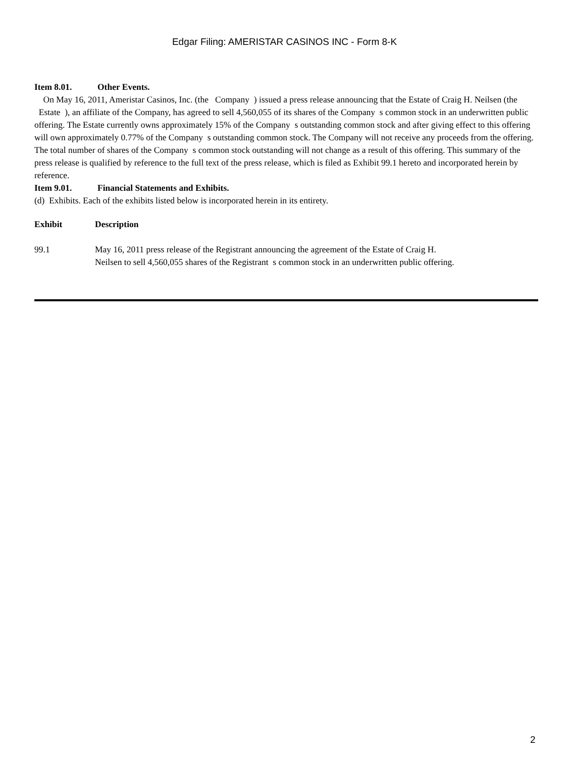Edgar Filing: AMERISTAR CASINOS INC - Form 8-K
Item 8.01. Other Events.
On May 16, 2011, Ameristar Casinos, Inc. (the Company ) issued a press release announcing that the Estate of Craig H. Neilsen (the Estate ), an affiliate of the Company, has agreed to sell 4,560,055 of its shares of the Company s common stock in an underwritten public offering. The Estate currently owns approximately 15% of the Company s outstanding common stock and after giving effect to this offering will own approximately 0.77% of the Company s outstanding common stock. The Company will not receive any proceeds from the offering. The total number of shares of the Company s common stock outstanding will not change as a result of this offering. This summary of the press release is qualified by reference to the full text of the press release, which is filed as Exhibit 99.1 hereto and incorporated herein by reference.
Item 9.01. Financial Statements and Exhibits.
(d) Exhibits. Each of the exhibits listed below is incorporated herein in its entirety.
| Exhibit | Description |
| --- | --- |
| 99.1 | May 16, 2011 press release of the Registrant announcing the agreement of the Estate of Craig H. Neilsen to sell 4,560,055 shares of the Registrant s common stock in an underwritten public offering. |
2